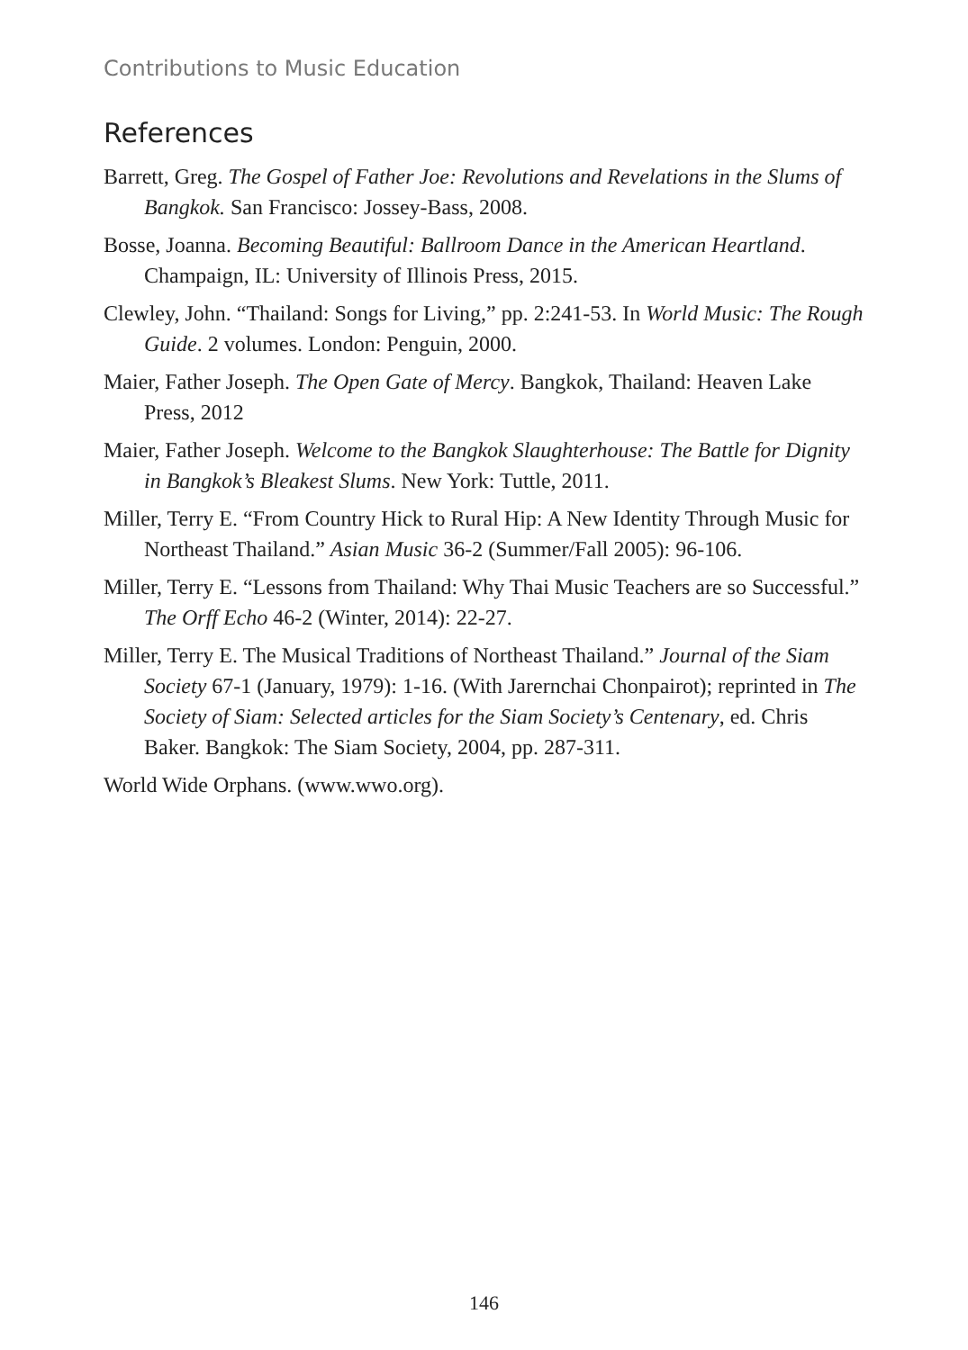Contributions to Music Education
References
Barrett, Greg. The Gospel of Father Joe: Revolutions and Revelations in the Slums of Bangkok. San Francisco: Jossey-Bass, 2008.
Bosse, Joanna. Becoming Beautiful: Ballroom Dance in the American Heartland. Champaign, IL: University of Illinois Press, 2015.
Clewley, John. “Thailand: Songs for Living,” pp. 2:241-53. In World Music: The Rough Guide. 2 volumes. London: Penguin, 2000.
Maier, Father Joseph. The Open Gate of Mercy. Bangkok, Thailand: Heaven Lake Press, 2012
Maier, Father Joseph. Welcome to the Bangkok Slaughterhouse: The Battle for Dignity in Bangkok’s Bleakest Slums. New York: Tuttle, 2011.
Miller, Terry E. “From Country Hick to Rural Hip: A New Identity Through Music for Northeast Thailand.” Asian Music 36-2 (Summer/Fall 2005): 96-106.
Miller, Terry E. “Lessons from Thailand: Why Thai Music Teachers are so Successful.” The Orff Echo 46-2 (Winter, 2014): 22-27.
Miller, Terry E. The Musical Traditions of Northeast Thailand.” Journal of the Siam Society 67-1 (January, 1979): 1-16. (With Jarernchai Chonpairot); reprinted in The Society of Siam: Selected articles for the Siam Society’s Centenary, ed. Chris Baker. Bangkok: The Siam Society, 2004, pp. 287-311.
World Wide Orphans. (www.wwo.org).
146